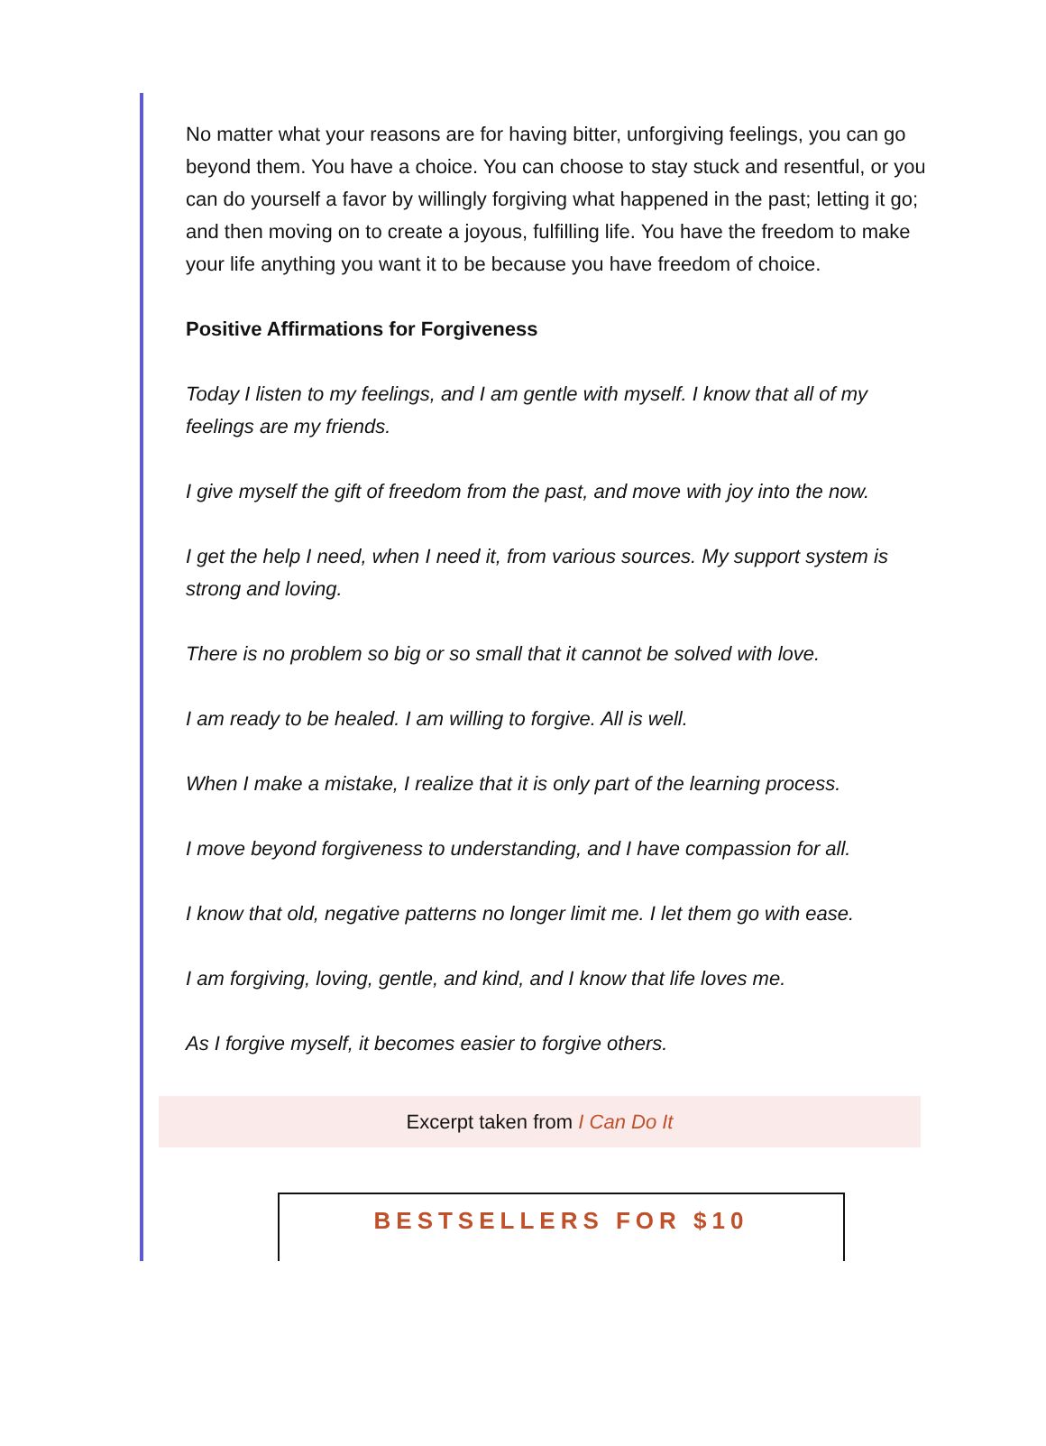No matter what your reasons are for having bitter, unforgiving feelings, you can go beyond them. You have a choice. You can choose to stay stuck and resentful, or you can do yourself a favor by willingly forgiving what happened in the past; letting it go; and then moving on to create a joyous, fulfilling life. You have the freedom to make your life anything you want it to be because you have freedom of choice.
Positive Affirmations for Forgiveness
Today I listen to my feelings, and I am gentle with myself. I know that all of my feelings are my friends.
I give myself the gift of freedom from the past, and move with joy into the now.
I get the help I need, when I need it, from various sources. My support system is strong and loving.
There is no problem so big or so small that it cannot be solved with love.
I am ready to be healed. I am willing to forgive. All is well.
When I make a mistake, I realize that it is only part of the learning process.
I move beyond forgiveness to understanding, and I have compassion for all.
I know that old, negative patterns no longer limit me. I let them go with ease.
I am forgiving, loving, gentle, and kind, and I know that life loves me.
As I forgive myself, it becomes easier to forgive others.
Excerpt taken from I Can Do It
BESTSELLERS FOR $10